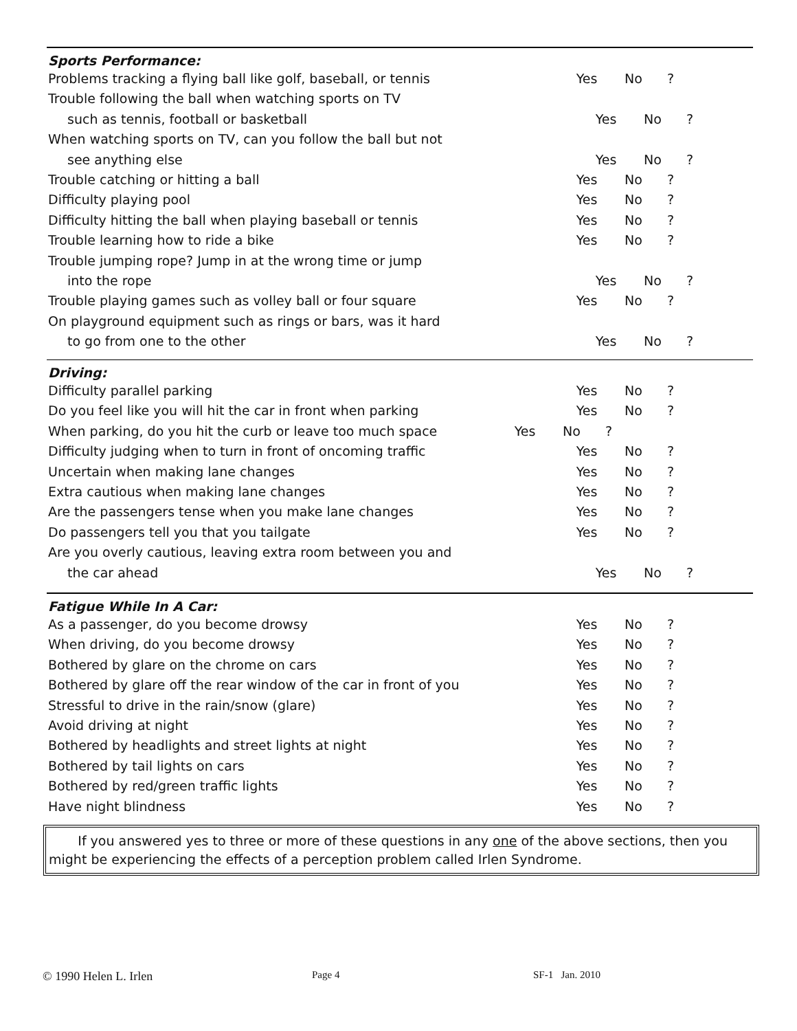Sports Performance:
Problems tracking a flying ball like golf, baseball, or tennis Yes No ?
Trouble following the ball when watching sports on TV
such as tennis, football or basketball Yes No ?
When watching sports on TV, can you follow the ball but not
see anything else Yes No ?
Trouble catching or hitting a ball Yes No ?
Difficulty playing pool Yes No ?
Difficulty hitting the ball when playing baseball or tennis Yes No ?
Trouble learning how to ride a bike Yes No ?
Trouble jumping rope? Jump in at the wrong time or jump
into the rope Yes No ?
Trouble playing games such as volley ball or four square Yes No ?
On playground equipment such as rings or bars, was it hard
to go from one to the other Yes No ?
Driving:
Difficulty parallel parking Yes No ?
Do you feel like you will hit the car in front when parking Yes No ?
When parking, do you hit the curb or leave too much space Yes No ?
Difficulty judging when to turn in front of oncoming traffic Yes No ?
Uncertain when making lane changes Yes No ?
Extra cautious when making lane changes Yes No ?
Are the passengers tense when you make lane changes Yes No ?
Do passengers tell you that you tailgate Yes No ?
Are you overly cautious, leaving extra room between you and
the car ahead Yes No ?
Fatigue While In A Car:
As a passenger, do you become drowsy Yes No ?
When driving, do you become drowsy Yes No ?
Bothered by glare on the chrome on cars Yes No ?
Bothered by glare off the rear window of the car in front of you Yes No ?
Stressful to drive in the rain/snow (glare) Yes No ?
Avoid driving at night Yes No ?
Bothered by headlights and street lights at night Yes No ?
Bothered by tail lights on cars Yes No ?
Bothered by red/green traffic lights Yes No ?
Have night blindness Yes No ?
If you answered yes to three or more of these questions in any one of the above sections, then you might be experiencing the effects of a perception problem called Irlen Syndrome.
© 1990 Helen L. Irlen Page 4 SF-1 Jan. 2010